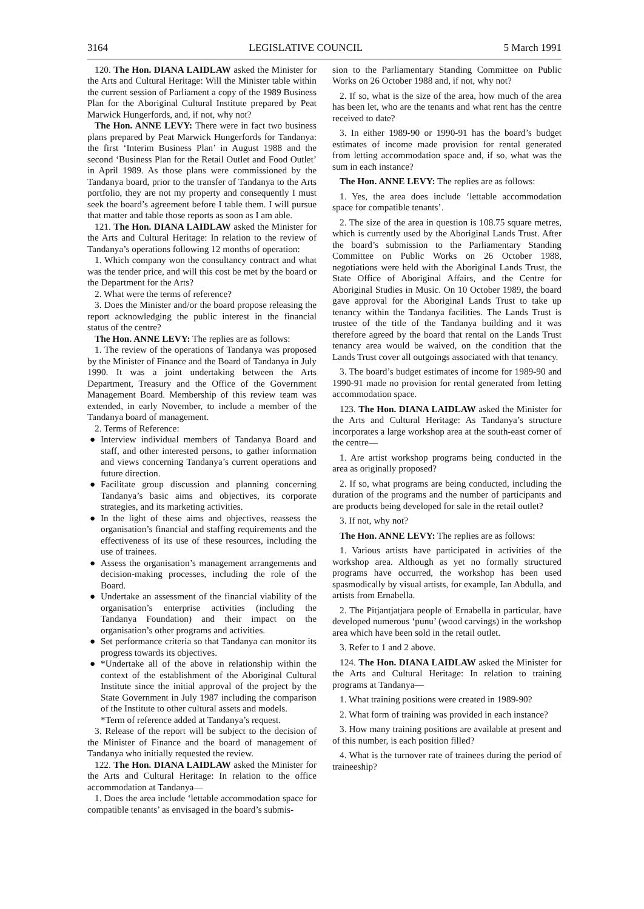3164 LEGISLATIVE COUNCIL 5 March 1991
120. The Hon. DIANA LAIDLAW asked the Minister for the Arts and Cultural Heritage: Will the Minister table within the current session of Parliament a copy of the 1989 Business Plan for the Aboriginal Cultural Institute prepared by Peat Marwick Hungerfords, and, if not, why not?
The Hon. ANNE LEVY: There were in fact two business plans prepared by Peat Marwick Hungerfords for Tandanya: the first ‘Interim Business Plan’ in August 1988 and the second ‘Business Plan for the Retail Outlet and Food Outlet’ in April 1989. As those plans were commissioned by the Tandanya board, prior to the transfer of Tandanya to the Arts portfolio, they are not my property and consequently I must seek the board’s agreement before I table them. I will pursue that matter and table those reports as soon as I am able.
121. The Hon. DIANA LAIDLAW asked the Minister for the Arts and Cultural Heritage: In relation to the review of Tandanya’s operations following 12 months of operation:
1. Which company won the consultancy contract and what was the tender price, and will this cost be met by the board or the Department for the Arts?
2. What were the terms of reference?
3. Does the Minister and/or the board propose releasing the report acknowledging the public interest in the financial status of the centre?
The Hon. ANNE LEVY: The replies are as follows:
1. The review of the operations of Tandanya was proposed by the Minister of Finance and the Board of Tandanya in July 1990. It was a joint undertaking between the Arts Department, Treasury and the Office of the Government Management Board. Membership of this review team was extended, in early November, to include a member of the Tandanya board of management.
2. Terms of Reference:
● Interview individual members of Tandanya Board and staff, and other interested persons, to gather information and views concerning Tandanya’s current operations and future direction.
● Facilitate group discussion and planning concerning Tandanya’s basic aims and objectives, its corporate strategies, and its marketing activities.
● In the light of these aims and objectives, reassess the organisation’s financial and staffing requirements and the effectiveness of its use of these resources, including the use of trainees.
● Assess the organisation’s management arrangements and decision-making processes, including the role of the Board.
● Undertake an assessment of the financial viability of the organisation’s enterprise activities (including the Tandanya Foundation) and their impact on the organisation’s other programs and activities.
● Set performance criteria so that Tandanya can monitor its progress towards its objectives.
● *Undertake all of the above in relationship within the context of the establishment of the Aboriginal Cultural Institute since the initial approval of the project by the State Government in July 1987 including the comparison of the Institute to other cultural assets and models.
*Term of reference added at Tandanya’s request.
3. Release of the report will be subject to the decision of the Minister of Finance and the board of management of Tandanya who initially requested the review.
122. The Hon. DIANA LAIDLAW asked the Minister for the Arts and Cultural Heritage: In relation to the office accommodation at Tandanya—
1. Does the area include ‘lettable accommodation space for compatible tenants’ as envisaged in the board’s submis-
sion to the Parliamentary Standing Committee on Public Works on 26 October 1988 and, if not, why not?
2. If so, what is the size of the area, how much of the area has been let, who are the tenants and what rent has the centre received to date?
3. In either 1989-90 or 1990-91 has the board’s budget estimates of income made provision for rental generated from letting accommodation space and, if so, what was the sum in each instance?
The Hon. ANNE LEVY: The replies are as follows:
1. Yes, the area does include ‘lettable accommodation space for compatible tenants’.
2. The size of the area in question is 108.75 square metres, which is currently used by the Aboriginal Lands Trust. After the board’s submission to the Parliamentary Standing Committee on Public Works on 26 October 1988, negotiations were held with the Aboriginal Lands Trust, the State Office of Aboriginal Affairs, and the Centre for Aboriginal Studies in Music. On 10 October 1989, the board gave approval for the Aboriginal Lands Trust to take up tenancy within the Tandanya facilities. The Lands Trust is trustee of the title of the Tandanya building and it was therefore agreed by the board that rental on the Lands Trust tenancy area would be waived, on the condition that the Lands Trust cover all outgoings associated with that tenancy.
3. The board’s budget estimates of income for 1989-90 and 1990-91 made no provision for rental generated from letting accommodation space.
123. The Hon. DIANA LAIDLAW asked the Minister for the Arts and Cultural Heritage: As Tandanya’s structure incorporates a large workshop area at the south-east corner of the centre—
1. Are artist workshop programs being conducted in the area as originally proposed?
2. If so, what programs are being conducted, including the duration of the programs and the number of participants and are products being developed for sale in the retail outlet?
3. If not, why not?
The Hon. ANNE LEVY: The replies are as follows:
1. Various artists have participated in activities of the workshop area. Although as yet no formally structured programs have occurred, the workshop has been used spasmodically by visual artists, for example, Ian Abdulla, and artists from Ernabella.
2. The Pitjantjatjara people of Ernabella in particular, have developed numerous ‘punu’ (wood carvings) in the workshop area which have been sold in the retail outlet.
3. Refer to 1 and 2 above.
124. The Hon. DIANA LAIDLAW asked the Minister for the Arts and Cultural Heritage: In relation to training programs at Tandanya—
1. What training positions were created in 1989-90?
2. What form of training was provided in each instance?
3. How many training positions are available at present and of this number, is each position filled?
4. What is the turnover rate of trainees during the period of traineeship?